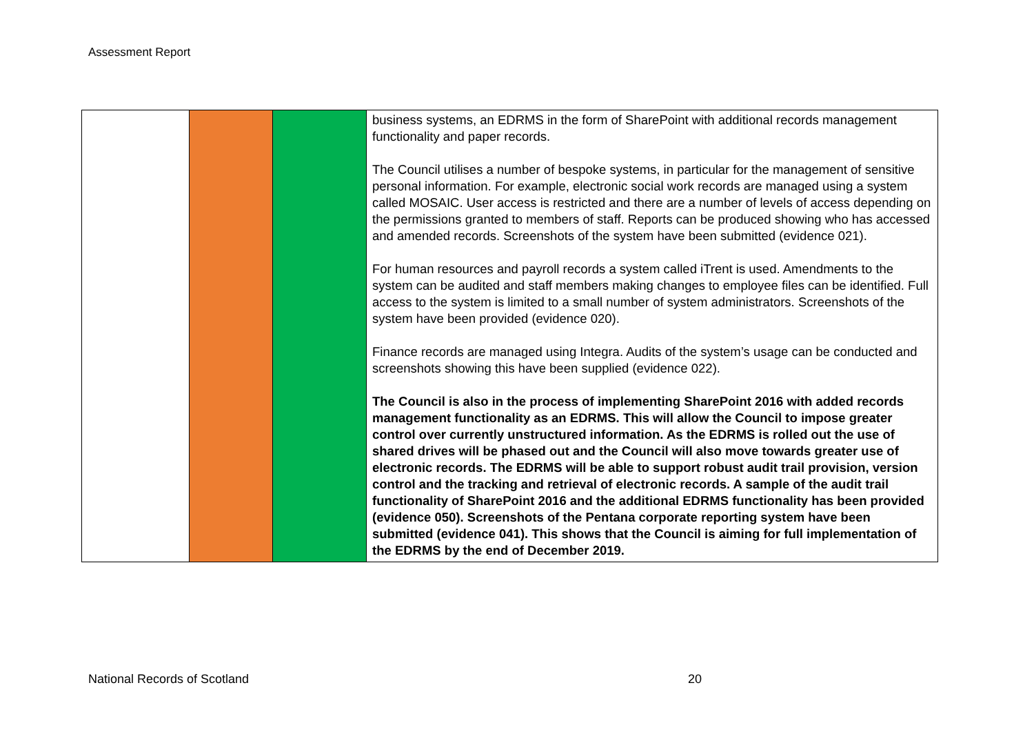Assessment Report
| | | | business systems, an EDRMS in the form of SharePoint with additional records management functionality and paper records. The Council utilises a number of bespoke systems, in particular for the management of sensitive personal information. For example, electronic social work records are managed using a system called MOSAIC. User access is restricted and there are a number of levels of access depending on the permissions granted to members of staff. Reports can be produced showing who has accessed and amended records. Screenshots of the system have been submitted (evidence 021). For human resources and payroll records a system called iTrent is used. Amendments to the system can be audited and staff members making changes to employee files can be identified. Full access to the system is limited to a small number of system administrators. Screenshots of the system have been provided (evidence 020). Finance records are managed using Integra. Audits of the system’s usage can be conducted and screenshots showing this have been supplied (evidence 022). The Council is also in the process of implementing SharePoint 2016 with added records management functionality as an EDRMS. This will allow the Council to impose greater control over currently unstructured information. As the EDRMS is rolled out the use of shared drives will be phased out and the Council will also move towards greater use of electronic records. The EDRMS will be able to support robust audit trail provision, version control and the tracking and retrieval of electronic records. A sample of the audit trail functionality of SharePoint 2016 and the additional EDRMS functionality has been provided (evidence 050). Screenshots of the Pentana corporate reporting system have been submitted (evidence 041). This shows that the Council is aiming for full implementation of the EDRMS by the end of December 2019. |
National Records of Scotland 20